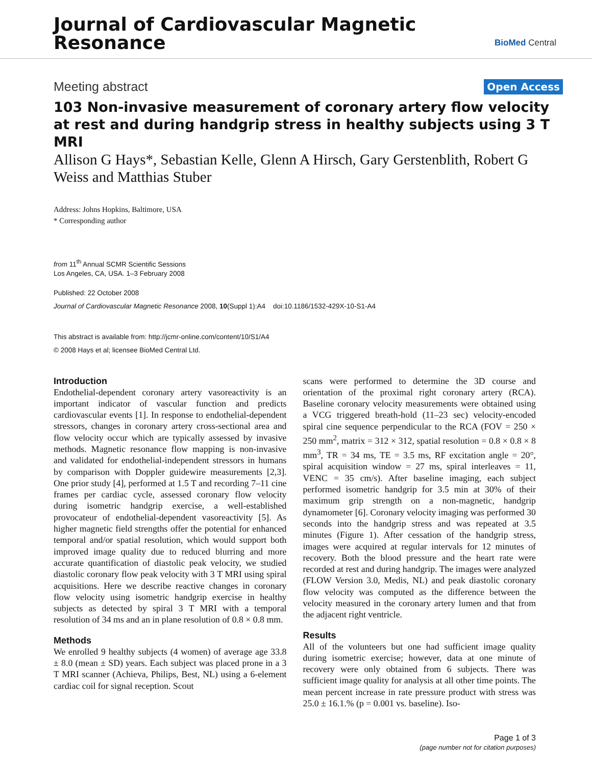Journal of Cardiovascular Magnetic
Resonance
BioMed Central
Meeting abstract Open Access
103 Non-invasive measurement of coronary artery flow velocity at rest and during handgrip stress in healthy subjects using 3 T MRI
Allison G Hays*, Sebastian Kelle, Glenn A Hirsch, Gary Gerstenblith, Robert G Weiss and Matthias Stuber
Address: Johns Hopkins, Baltimore, USA
* Corresponding author
from 11<sup>th</sup> Annual SCMR Scientific Sessions
Los Angeles, CA, USA. 1–3 February 2008
Published: 22 October 2008
Journal of Cardiovascular Magnetic Resonance 2008, 10(Suppl 1):A4 doi:10.1186/1532-429X-10-S1-A4
This abstract is available from: http://jcmr-online.com/content/10/S1/A4
© 2008 Hays et al; licensee BioMed Central Ltd.
Introduction
Endothelial-dependent coronary artery vasoreactivity is an important indicator of vascular function and predicts cardiovascular events [1]. In response to endothelial-dependent stressors, changes in coronary artery cross-sectional area and flow velocity occur which are typically assessed by invasive methods. Magnetic resonance flow mapping is non-invasive and validated for endothelial-independent stressors in humans by comparison with Doppler guidewire measurements [2,3]. One prior study [4], performed at 1.5 T and recording 7–11 cine frames per cardiac cycle, assessed coronary flow velocity during isometric handgrip exercise, a well-established provocateur of endothelial-dependent vasoreactivity [5]. As higher magnetic field strengths offer the potential for enhanced temporal and/or spatial resolution, which would support both improved image quality due to reduced blurring and more accurate quantification of diastolic peak velocity, we studied diastolic coronary flow peak velocity with 3 T MRI using spiral acquisitions. Here we describe reactive changes in coronary flow velocity using isometric handgrip exercise in healthy subjects as detected by spiral 3 T MRI with a temporal resolution of 34 ms and an in plane resolution of 0.8 × 0.8 mm.
Methods
We enrolled 9 healthy subjects (4 women) of average age 33.8 ± 8.0 (mean ± SD) years. Each subject was placed prone in a 3 T MRI scanner (Achieva, Philips, Best, NL) using a 6-element cardiac coil for signal reception. Scout
scans were performed to determine the 3D course and orientation of the proximal right coronary artery (RCA). Baseline coronary velocity measurements were obtained using a VCG triggered breath-hold (11–23 sec) velocity-encoded spiral cine sequence perpendicular to the RCA (FOV = 250 × 250 mm<sup>2</sup>, matrix = 312 × 312, spatial resolution = 0.8 × 0.8 × 8 mm<sup>3</sup>, TR = 34 ms, TE = 3.5 ms, RF excitation angle = 20°, spiral acquisition window = 27 ms, spiral interleaves = 11, VENC = 35 cm/s). After baseline imaging, each subject performed isometric handgrip for 3.5 min at 30% of their maximum grip strength on a non-magnetic, handgrip dynamometer [6]. Coronary velocity imaging was performed 30 seconds into the handgrip stress and was repeated at 3.5 minutes (Figure 1). After cessation of the handgrip stress, images were acquired at regular intervals for 12 minutes of recovery. Both the blood pressure and the heart rate were recorded at rest and during handgrip. The images were analyzed (FLOW Version 3.0, Medis, NL) and peak diastolic coronary flow velocity was computed as the difference between the velocity measured in the coronary artery lumen and that from the adjacent right ventricle.
Results
All of the volunteers but one had sufficient image quality during isometric exercise; however, data at one minute of recovery were only obtained from 6 subjects. There was sufficient image quality for analysis at all other time points. The mean percent increase in rate pressure product with stress was 25.0 ± 16.1.% (p = 0.001 vs. baseline). Iso-
Page 1 of 3
(page number not for citation purposes)